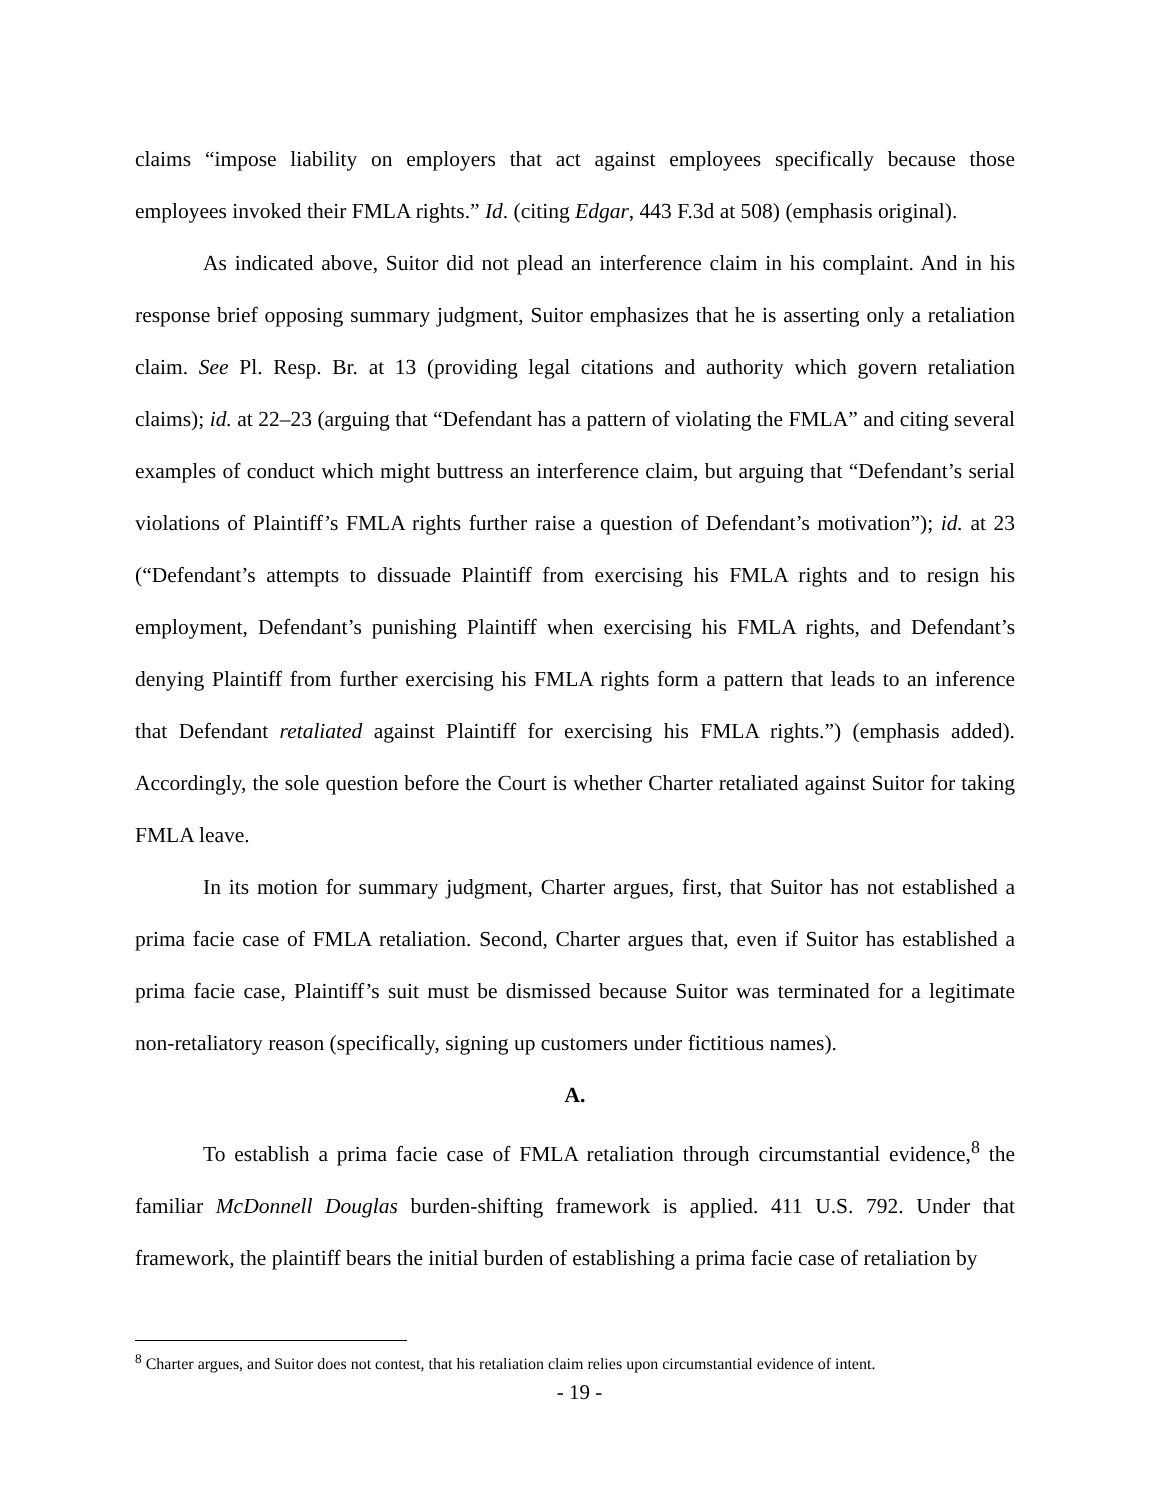claims “impose liability on employers that act against employees specifically because those employees invoked their FMLA rights.” Id. (citing Edgar, 443 F.3d at 508) (emphasis original).
As indicated above, Suitor did not plead an interference claim in his complaint. And in his response brief opposing summary judgment, Suitor emphasizes that he is asserting only a retaliation claim. See Pl. Resp. Br. at 13 (providing legal citations and authority which govern retaliation claims); id. at 22–23 (arguing that “Defendant has a pattern of violating the FMLA” and citing several examples of conduct which might buttress an interference claim, but arguing that “Defendant’s serial violations of Plaintiff’s FMLA rights further raise a question of Defendant’s motivation”); id. at 23 (“Defendant’s attempts to dissuade Plaintiff from exercising his FMLA rights and to resign his employment, Defendant’s punishing Plaintiff when exercising his FMLA rights, and Defendant’s denying Plaintiff from further exercising his FMLA rights form a pattern that leads to an inference that Defendant retaliated against Plaintiff for exercising his FMLA rights.”) (emphasis added). Accordingly, the sole question before the Court is whether Charter retaliated against Suitor for taking FMLA leave.
In its motion for summary judgment, Charter argues, first, that Suitor has not established a prima facie case of FMLA retaliation. Second, Charter argues that, even if Suitor has established a prima facie case, Plaintiff’s suit must be dismissed because Suitor was terminated for a legitimate non-retaliatory reason (specifically, signing up customers under fictitious names).
A.
To establish a prima facie case of FMLA retaliation through circumstantial evidence,<sup>8</sup> the familiar McDonnell Douglas burden-shifting framework is applied. 411 U.S. 792. Under that framework, the plaintiff bears the initial burden of establishing a prima facie case of retaliation by
<sup>8</sup> Charter argues, and Suitor does not contest, that his retaliation claim relies upon circumstantial evidence of intent.
- 19 -